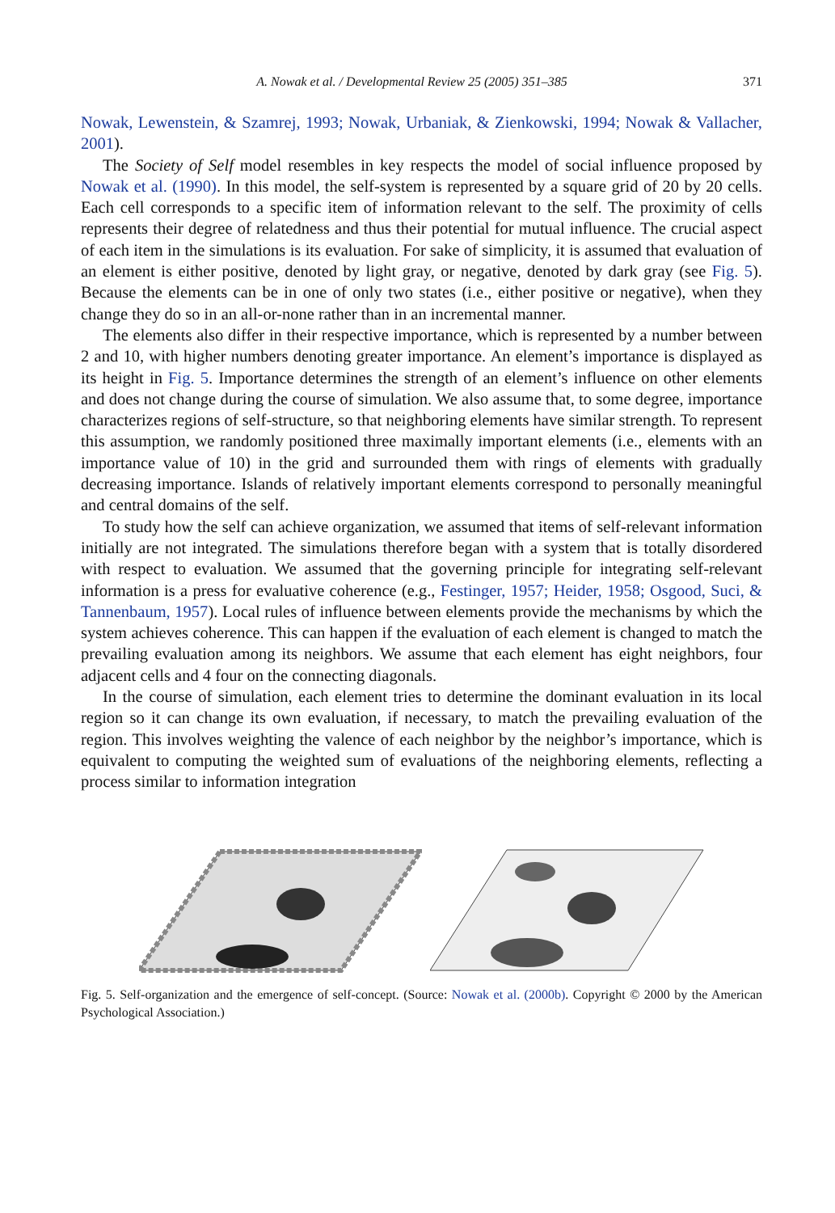A. Nowak et al. / Developmental Review 25 (2005) 351–385 371
Nowak, Lewenstein, & Szamrej, 1993; Nowak, Urbaniak, & Zienkowski, 1994; Nowak & Vallacher, 2001).
The Society of Self model resembles in key respects the model of social influence proposed by Nowak et al. (1990). In this model, the self-system is represented by a square grid of 20 by 20 cells. Each cell corresponds to a specific item of information relevant to the self. The proximity of cells represents their degree of relatedness and thus their potential for mutual influence. The crucial aspect of each item in the simulations is its evaluation. For sake of simplicity, it is assumed that evaluation of an element is either positive, denoted by light gray, or negative, denoted by dark gray (see Fig. 5). Because the elements can be in one of only two states (i.e., either positive or negative), when they change they do so in an all-or-none rather than in an incremental manner.
The elements also differ in their respective importance, which is represented by a number between 2 and 10, with higher numbers denoting greater importance. An element’s importance is displayed as its height in Fig. 5. Importance determines the strength of an element’s influence on other elements and does not change during the course of simulation. We also assume that, to some degree, importance characterizes regions of self-structure, so that neighboring elements have similar strength. To represent this assumption, we randomly positioned three maximally important elements (i.e., elements with an importance value of 10) in the grid and surrounded them with rings of elements with gradually decreasing importance. Islands of relatively important elements correspond to personally meaningful and central domains of the self.
To study how the self can achieve organization, we assumed that items of self-relevant information initially are not integrated. The simulations therefore began with a system that is totally disordered with respect to evaluation. We assumed that the governing principle for integrating self-relevant information is a press for evaluative coherence (e.g., Festinger, 1957; Heider, 1958; Osgood, Suci, & Tannenbaum, 1957). Local rules of influence between elements provide the mechanisms by which the system achieves coherence. This can happen if the evaluation of each element is changed to match the prevailing evaluation among its neighbors. We assume that each element has eight neighbors, four adjacent cells and 4 four on the connecting diagonals.
In the course of simulation, each element tries to determine the dominant evaluation in its local region so it can change its own evaluation, if necessary, to match the prevailing evaluation of the region. This involves weighting the valence of each neighbor by the neighbor’s importance, which is equivalent to computing the weighted sum of evaluations of the neighboring elements, reflecting a process similar to information integration
Fig. 5. Self-organization and the emergence of self-concept. (Source: Nowak et al. (2000b). Copyright © 2000 by the American Psychological Association.)